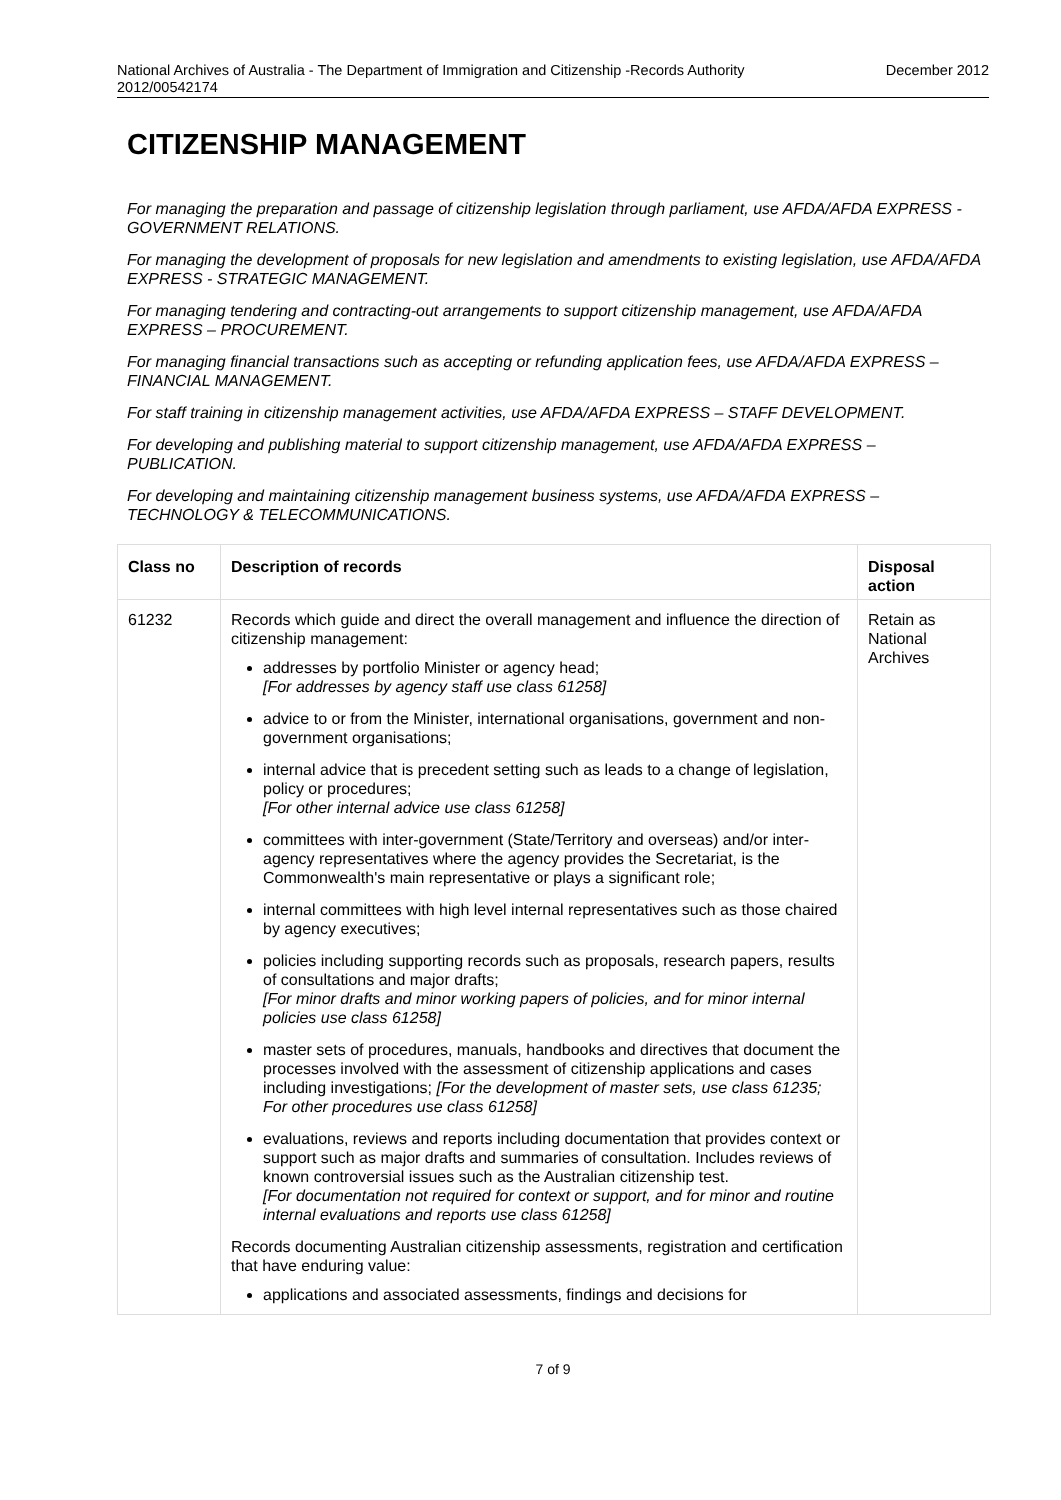National Archives of Australia - The Department of Immigration and Citizenship -Records Authority
2012/00542174 December 2012
CITIZENSHIP MANAGEMENT
For managing the preparation and passage of citizenship legislation through parliament, use AFDA/AFDA EXPRESS - GOVERNMENT RELATIONS.
For managing the development of proposals for new legislation and amendments to existing legislation, use AFDA/AFDA EXPRESS - STRATEGIC MANAGEMENT.
For managing tendering and contracting-out arrangements to support citizenship management, use AFDA/AFDA EXPRESS – PROCUREMENT.
For managing financial transactions such as accepting or refunding application fees, use AFDA/AFDA EXPRESS – FINANCIAL MANAGEMENT.
For staff training in citizenship management activities, use AFDA/AFDA EXPRESS – STAFF DEVELOPMENT.
For developing and publishing material to support citizenship management, use AFDA/AFDA EXPRESS – PUBLICATION.
For developing and maintaining citizenship management business systems, use AFDA/AFDA EXPRESS – TECHNOLOGY & TELECOMMUNICATIONS.
| Class no | Description of records | Disposal action |
| --- | --- | --- |
| 61232 | Records which guide and direct the overall management and influence the direction of citizenship management: addresses by portfolio Minister or agency head; [For addresses by agency staff use class 61258] advice to or from the Minister, international organisations, government and non-government organisations; internal advice that is precedent setting such as leads to a change of legislation, policy or procedures; [For other internal advice use class 61258] committees with inter-government (State/Territory and overseas) and/or inter-agency representatives where the agency provides the Secretariat, is the Commonwealth's main representative or plays a significant role; internal committees with high level internal representatives such as those chaired by agency executives; policies including supporting records such as proposals, research papers, results of consultations and major drafts; [For minor drafts and minor working papers of policies, and for minor internal policies use class 61258] master sets of procedures, manuals, handbooks and directives that document the processes involved with the assessment of citizenship applications and cases including investigations; [For the development of master sets, use class 61235; For other procedures use class 61258] evaluations, reviews and reports including documentation that provides context or support such as major drafts and summaries of consultation. Includes reviews of known controversial issues such as the Australian citizenship test. [For documentation not required for context or support, and for minor and routine internal evaluations and reports use class 61258] Records documenting Australian citizenship assessments, registration and certification that have enduring value: applications and associated assessments, findings and decisions for | Retain as National Archives |
7 of 9